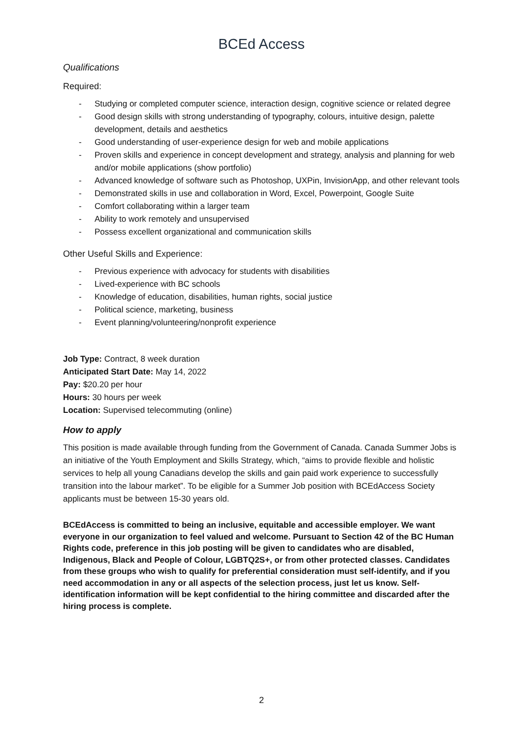BCEd Access
Qualifications
Required:
- Studying or completed computer science, interaction design, cognitive science or related degree
- Good design skills with strong understanding of typography, colours, intuitive design, palette development, details and aesthetics
- Good understanding of user-experience design for web and mobile applications
- Proven skills and experience in concept development and strategy, analysis and planning for web and/or mobile applications (show portfolio)
- Advanced knowledge of software such as Photoshop, UXPin, InvisionApp, and other relevant tools
- Demonstrated skills in use and collaboration in Word, Excel, Powerpoint, Google Suite
- Comfort collaborating within a larger team
- Ability to work remotely and unsupervised
- Possess excellent organizational and communication skills
Other Useful Skills and Experience:
- Previous experience with advocacy for students with disabilities
- Lived-experience with BC schools
- Knowledge of education, disabilities, human rights, social justice
- Political science, marketing, business
- Event planning/volunteering/nonprofit experience
Job Type: Contract, 8 week duration
Anticipated Start Date: May 14, 2022
Pay: $20.20 per hour
Hours: 30 hours per week
Location: Supervised telecommuting (online)
How to apply
This position is made available through funding from the Government of Canada. Canada Summer Jobs is an initiative of the Youth Employment and Skills Strategy, which, “aims to provide flexible and holistic services to help all young Canadians develop the skills and gain paid work experience to successfully transition into the labour market”. To be eligible for a Summer Job position with BCEdAccess Society applicants must be between 15-30 years old.
BCEdAccess is committed to being an inclusive, equitable and accessible employer. We want everyone in our organization to feel valued and welcome. Pursuant to Section 42 of the BC Human Rights code, preference in this job posting will be given to candidates who are disabled, Indigenous, Black and People of Colour, LGBTQ2S+, or from other protected classes. Candidates from these groups who wish to qualify for preferential consideration must self-identify, and if you need accommodation in any or all aspects of the selection process, just let us know. Self-identification information will be kept confidential to the hiring committee and discarded after the hiring process is complete.
2